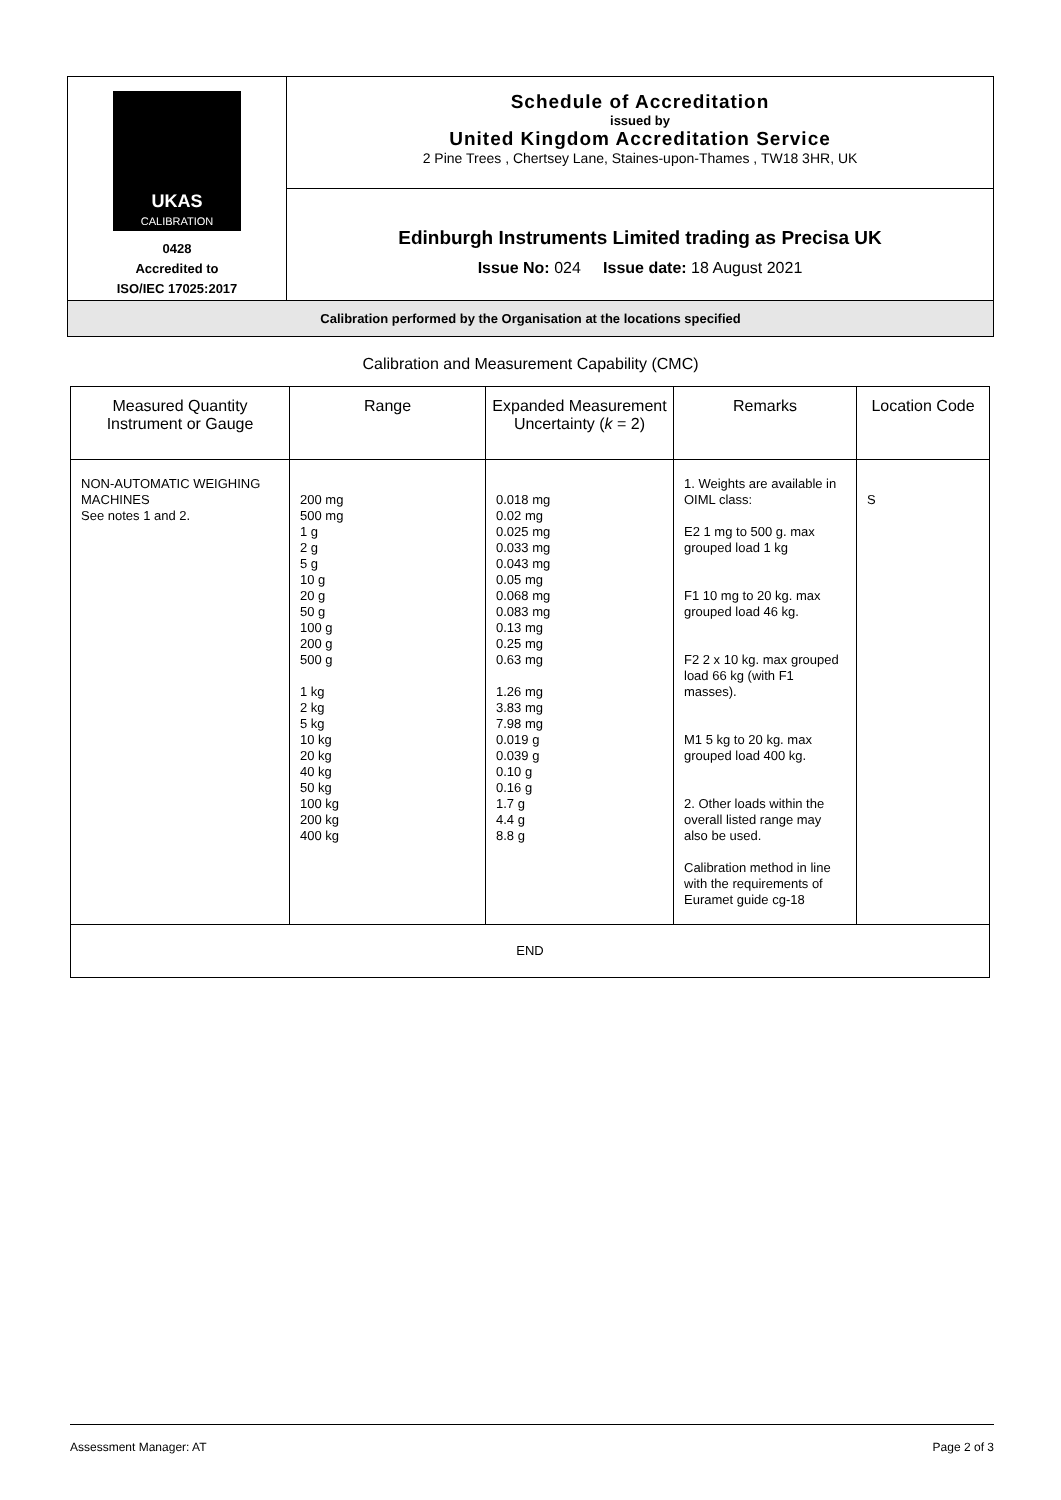| UKAS CALIBRATION 0428 Accredited to ISO/IEC 17025:2017 | Schedule of Accreditation issued by United Kingdom Accreditation Service 2 Pine Trees , Chertsey Lane, Staines-upon-Thames , TW18 3HR, UK |
| | Edinburgh Instruments Limited trading as Precisa UK Issue No: 024 Issue date: 18 August 2021 |
| Calibration performed by the Organisation at the locations specified | |
Calibration and Measurement Capability (CMC)
| Measured Quantity Instrument or Gauge | Range | Expanded Measurement Uncertainty ( k = 2) | Remarks | Location Code |
| --- | --- | --- | --- | --- |
| NON-AUTOMATIC WEIGHING MACHINES See notes 1 and 2. | 200 mg 500 mg 1 g 2 g 5 g 10 g 20 g 50 g 100 g 200 g 500 g 1 kg 2 kg 5 kg 10 kg 20 kg 40 kg 50 kg 100 kg 200 kg 400 kg | 0.018 mg 0.02 mg 0.025 mg 0.033 mg 0.043 mg 0.05 mg 0.068 mg 0.083 mg 0.13 mg 0.25 mg 0.63 mg 1.26 mg 3.83 mg 7.98 mg 0.019 g 0.039 g 0.10 g 0.16 g 1.7 g 4.4 g 8.8 g | 1. Weights are available in OIML class: E2 1 mg to 500 g. max grouped load 1 kg F1 10 mg to 20 kg. max grouped load 46 kg. F2 2 x 10 kg. max grouped load 66 kg (with F1 masses). M1 5 kg to 20 kg. max grouped load 400 kg. 2. Other loads within the overall listed range may also be used. Calibration method in line with the requirements of Euramet guide cg-18 | S |
| END | | | | |
Assessment Manager: AT Page 2 of 3